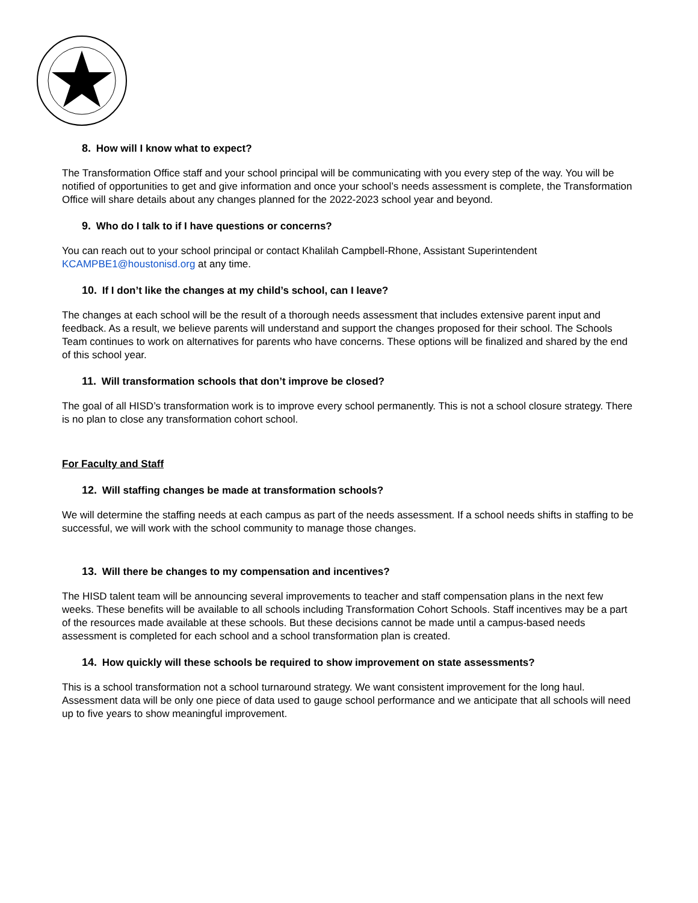8. How will I know what to expect?
The Transformation Office staff and your school principal will be communicating with you every step of the way. You will be notified of opportunities to get and give information and once your school’s needs assessment is complete, the Transformation Office will share details about any changes planned for the 2022-2023 school year and beyond.
9. Who do I talk to if I have questions or concerns?
You can reach out to your school principal or contact Khalilah Campbell-Rhone, Assistant Superintendent KCAMPBE1@houstonisd.org at any time.
10. If I don’t like the changes at my child’s school, can I leave?
The changes at each school will be the result of a thorough needs assessment that includes extensive parent input and feedback. As a result, we believe parents will understand and support the changes proposed for their school. The Schools Team continues to work on alternatives for parents who have concerns. These options will be finalized and shared by the end of this school year.
11. Will transformation schools that don’t improve be closed?
The goal of all HISD’s transformation work is to improve every school permanently. This is not a school closure strategy. There is no plan to close any transformation cohort school.
For Faculty and Staff
12. Will staffing changes be made at transformation schools?
We will determine the staffing needs at each campus as part of the needs assessment. If a school needs shifts in staffing to be successful, we will work with the school community to manage those changes.
13. Will there be changes to my compensation and incentives?
The HISD talent team will be announcing several improvements to teacher and staff compensation plans in the next few weeks. These benefits will be available to all schools including Transformation Cohort Schools. Staff incentives may be a part of the resources made available at these schools. But these decisions cannot be made until a campus-based needs assessment is completed for each school and a school transformation plan is created.
14. How quickly will these schools be required to show improvement on state assessments?
This is a school transformation not a school turnaround strategy. We want consistent improvement for the long haul. Assessment data will be only one piece of data used to gauge school performance and we anticipate that all schools will need up to five years to show meaningful improvement.